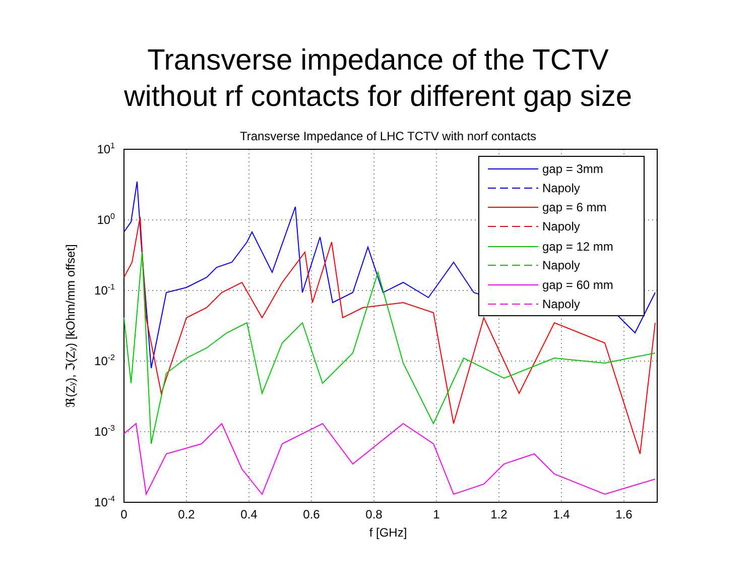Transverse impedance of the TCTV
without rf contacts for different gap size
Transverse Impedance of LHC TCTV with norf contacts
gap = 3mm
Napoly
gap = 6 mm
Napoly
gap = 12 mm
Napoly
gap = 60 mm
Napoly
101
100
10-1
10-2
10-3
10-4
0
0.2
0.4
0.6
0.8
1
1.2
1.4
1.6
f [GHz]
ℜ(Zy), ℑ(Zy) [kOhm/mm offset]